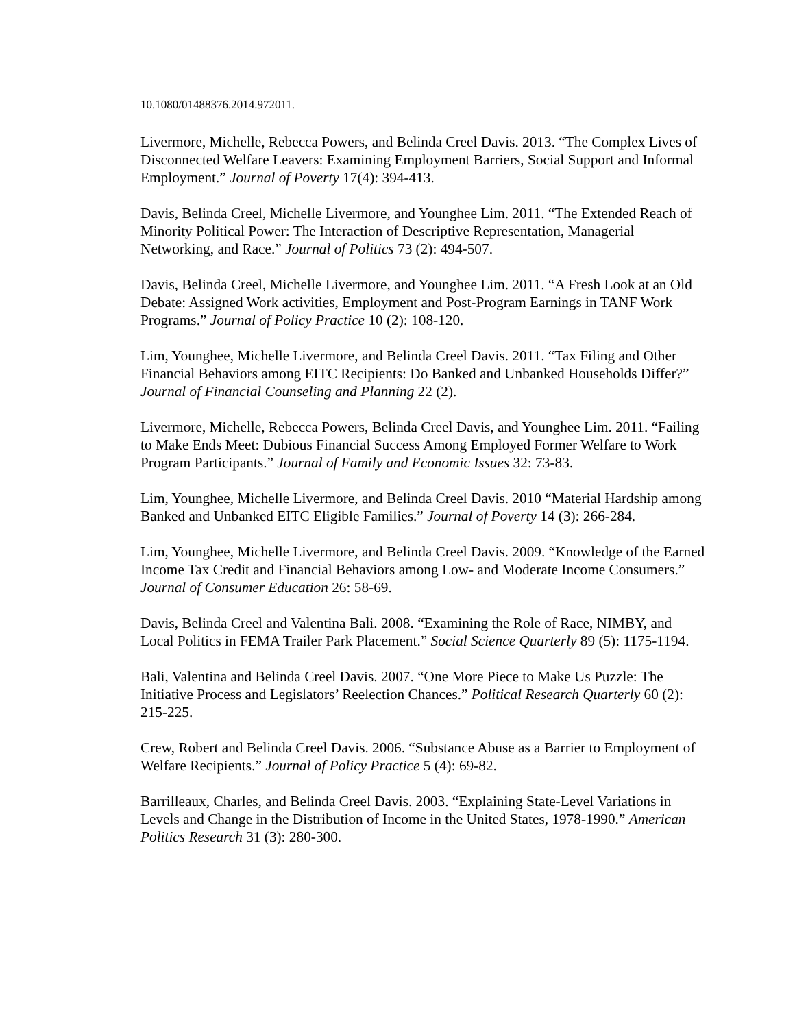10.1080/01488376.2014.972011.
Livermore, Michelle, Rebecca Powers, and Belinda Creel Davis. 2013. “The Complex Lives of Disconnected Welfare Leavers: Examining Employment Barriers, Social Support and Informal Employment.” Journal of Poverty 17(4): 394-413.
Davis, Belinda Creel, Michelle Livermore, and Younghee Lim. 2011. “The Extended Reach of Minority Political Power: The Interaction of Descriptive Representation, Managerial Networking, and Race.” Journal of Politics 73 (2): 494-507.
Davis, Belinda Creel, Michelle Livermore, and Younghee Lim. 2011. “A Fresh Look at an Old Debate: Assigned Work activities, Employment and Post-Program Earnings in TANF Work Programs.” Journal of Policy Practice 10 (2): 108-120.
Lim, Younghee, Michelle Livermore, and Belinda Creel Davis. 2011. “Tax Filing and Other Financial Behaviors among EITC Recipients: Do Banked and Unbanked Households Differ?” Journal of Financial Counseling and Planning 22 (2).
Livermore, Michelle, Rebecca Powers, Belinda Creel Davis, and Younghee Lim. 2011. “Failing to Make Ends Meet: Dubious Financial Success Among Employed Former Welfare to Work Program Participants.” Journal of Family and Economic Issues 32: 73-83.
Lim, Younghee, Michelle Livermore, and Belinda Creel Davis. 2010 “Material Hardship among Banked and Unbanked EITC Eligible Families.” Journal of Poverty 14 (3): 266-284.
Lim, Younghee, Michelle Livermore, and Belinda Creel Davis. 2009. “Knowledge of the Earned Income Tax Credit and Financial Behaviors among Low- and Moderate Income Consumers.” Journal of Consumer Education 26: 58-69.
Davis, Belinda Creel and Valentina Bali. 2008. “Examining the Role of Race, NIMBY, and Local Politics in FEMA Trailer Park Placement.” Social Science Quarterly 89 (5): 1175-1194.
Bali, Valentina and Belinda Creel Davis. 2007. “One More Piece to Make Us Puzzle: The Initiative Process and Legislators’ Reelection Chances.” Political Research Quarterly 60 (2): 215-225.
Crew, Robert and Belinda Creel Davis. 2006. “Substance Abuse as a Barrier to Employment of Welfare Recipients.” Journal of Policy Practice 5 (4): 69-82.
Barrilleaux, Charles, and Belinda Creel Davis. 2003. “Explaining State-Level Variations in Levels and Change in the Distribution of Income in the United States, 1978-1990.” American Politics Research 31 (3): 280-300.